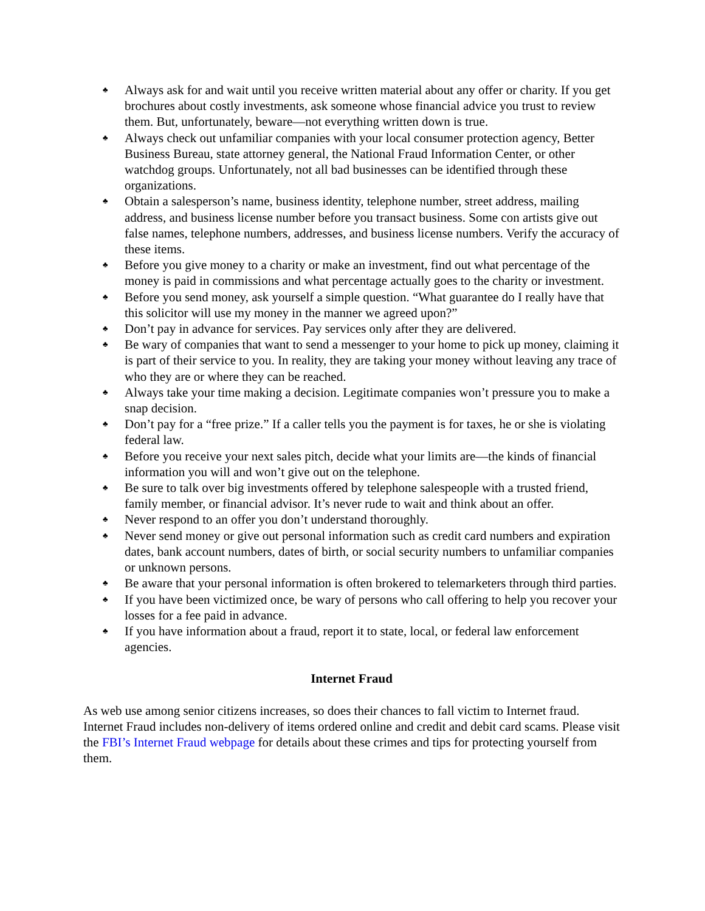♣ Always ask for and wait until you receive written material about any offer or charity. If you get brochures about costly investments, ask someone whose financial advice you trust to review them. But, unfortunately, beware—not everything written down is true.
♣ Always check out unfamiliar companies with your local consumer protection agency, Better Business Bureau, state attorney general, the National Fraud Information Center, or other watchdog groups. Unfortunately, not all bad businesses can be identified through these organizations.
♣ Obtain a salesperson’s name, business identity, telephone number, street address, mailing address, and business license number before you transact business. Some con artists give out false names, telephone numbers, addresses, and business license numbers. Verify the accuracy of these items.
♣ Before you give money to a charity or make an investment, find out what percentage of the money is paid in commissions and what percentage actually goes to the charity or investment.
♣ Before you send money, ask yourself a simple question. “What guarantee do I really have that this solicitor will use my money in the manner we agreed upon?”
♣ Don’t pay in advance for services. Pay services only after they are delivered.
♣ Be wary of companies that want to send a messenger to your home to pick up money, claiming it is part of their service to you. In reality, they are taking your money without leaving any trace of who they are or where they can be reached.
♣ Always take your time making a decision. Legitimate companies won’t pressure you to make a snap decision.
♣ Don’t pay for a “free prize.” If a caller tells you the payment is for taxes, he or she is violating federal law.
♣ Before you receive your next sales pitch, decide what your limits are—the kinds of financial information you will and won’t give out on the telephone.
♣ Be sure to talk over big investments offered by telephone salespeople with a trusted friend, family member, or financial advisor. It’s never rude to wait and think about an offer.
♣ Never respond to an offer you don’t understand thoroughly.
♣ Never send money or give out personal information such as credit card numbers and expiration dates, bank account numbers, dates of birth, or social security numbers to unfamiliar companies or unknown persons.
♣ Be aware that your personal information is often brokered to telemarketers through third parties.
♣ If you have been victimized once, be wary of persons who call offering to help you recover your losses for a fee paid in advance.
♣ If you have information about a fraud, report it to state, local, or federal law enforcement agencies.
Internet Fraud
As web use among senior citizens increases, so does their chances to fall victim to Internet fraud. Internet Fraud includes non-delivery of items ordered online and credit and debit card scams. Please visit the FBI’s Internet Fraud webpage for details about these crimes and tips for protecting yourself from them.